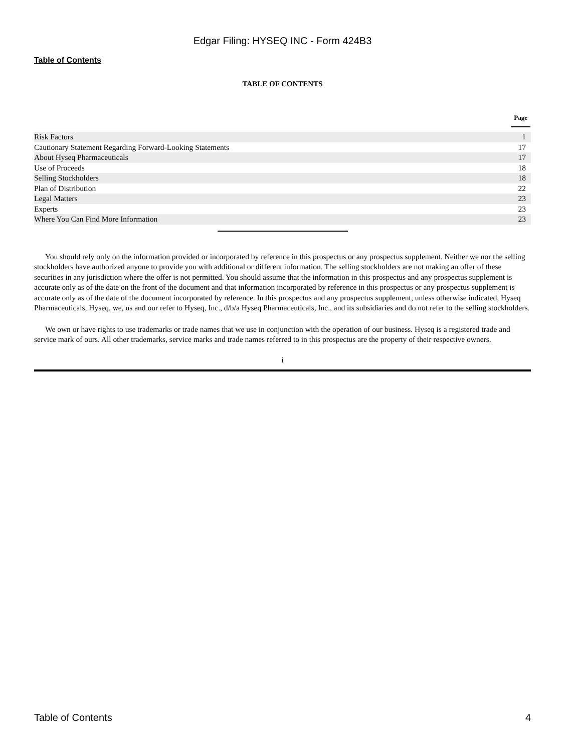Edgar Filing: HYSEQ INC - Form 424B3
Table of Contents
TABLE OF CONTENTS
| | Page |
| --- | --- |
| Risk Factors | 1 |
| Cautionary Statement Regarding Forward-Looking Statements | 17 |
| About Hyseq Pharmaceuticals | 17 |
| Use of Proceeds | 18 |
| Selling Stockholders | 18 |
| Plan of Distribution | 22 |
| Legal Matters | 23 |
| Experts | 23 |
| Where You Can Find More Information | 23 |
You should rely only on the information provided or incorporated by reference in this prospectus or any prospectus supplement. Neither we nor the selling stockholders have authorized anyone to provide you with additional or different information. The selling stockholders are not making an offer of these securities in any jurisdiction where the offer is not permitted. You should assume that the information in this prospectus and any prospectus supplement is accurate only as of the date on the front of the document and that information incorporated by reference in this prospectus or any prospectus supplement is accurate only as of the date of the document incorporated by reference. In this prospectus and any prospectus supplement, unless otherwise indicated, Hyseq Pharmaceuticals, Hyseq, we, us and our refer to Hyseq, Inc., d/b/a Hyseq Pharmaceuticals, Inc., and its subsidiaries and do not refer to the selling stockholders.
We own or have rights to use trademarks or trade names that we use in conjunction with the operation of our business. Hyseq is a registered trade and service mark of ours. All other trademarks, service marks and trade names referred to in this prospectus are the property of their respective owners.
i
Table of Contents 4